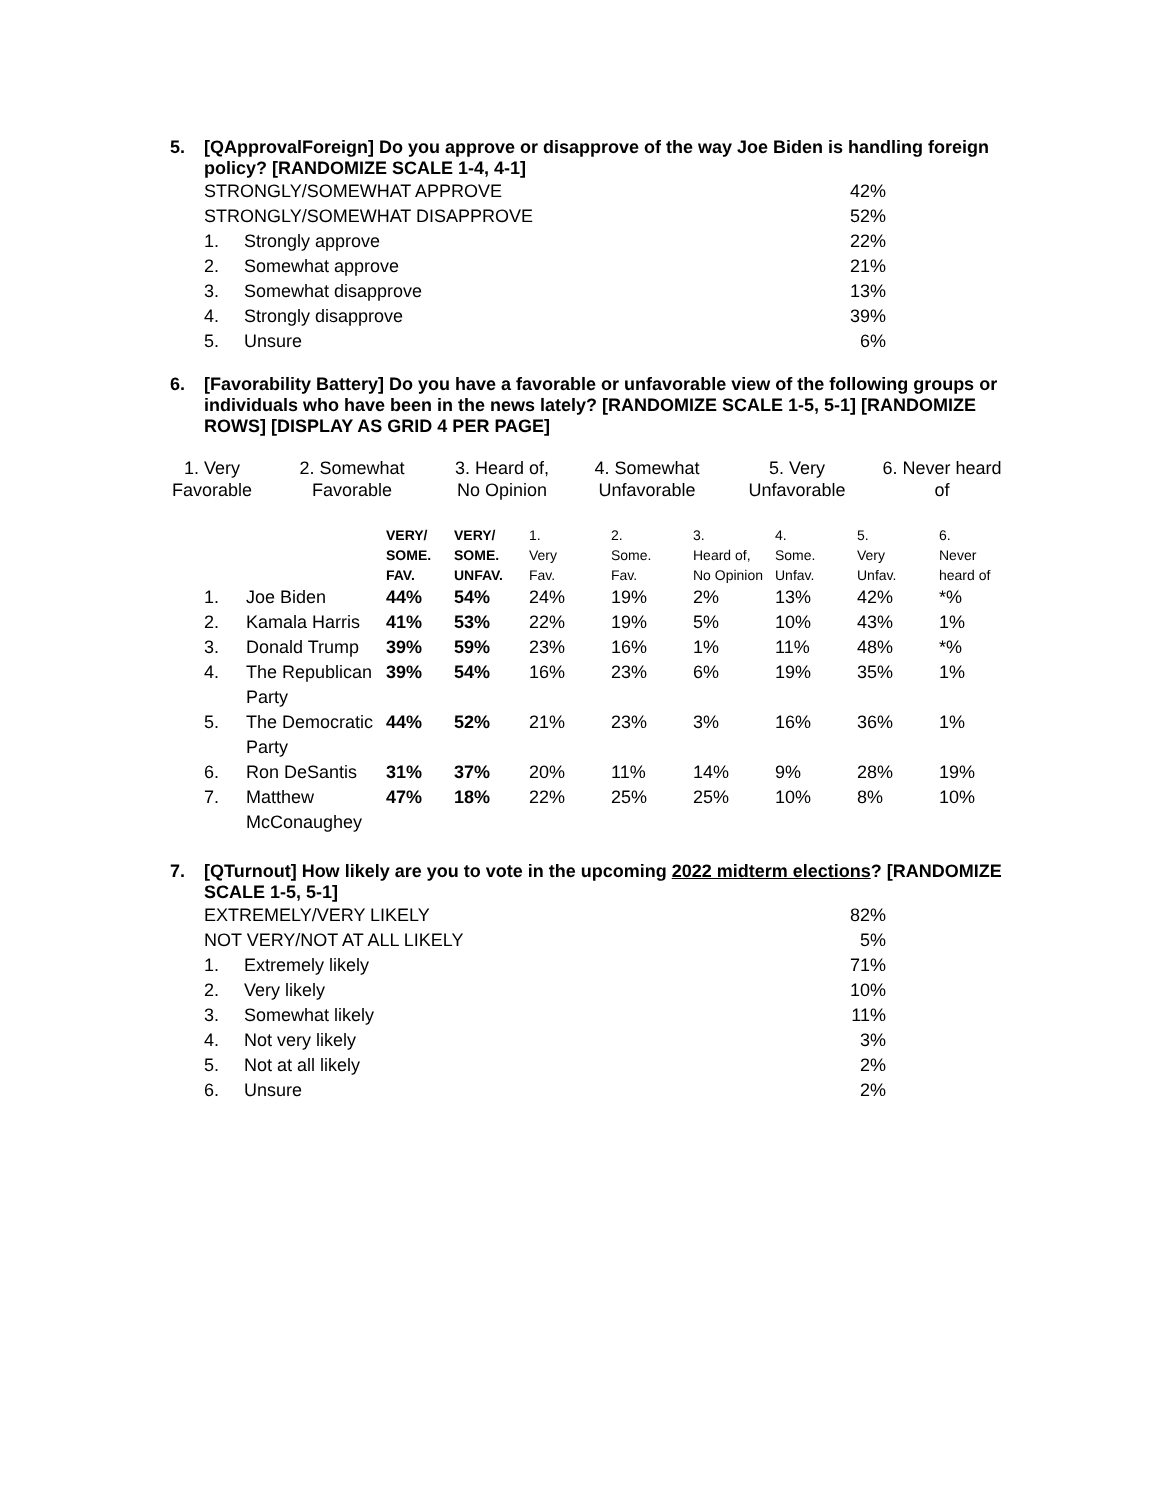5. [QApprovalForeign] Do you approve or disapprove of the way Joe Biden is handling foreign policy? [RANDOMIZE SCALE 1-4, 4-1]
| STRONGLY/SOMEWHAT APPROVE | | 42% |
| STRONGLY/SOMEWHAT DISAPPROVE | | 52% |
| 1. | Strongly approve | 22% |
| 2. | Somewhat approve | 21% |
| 3. | Somewhat disapprove | 13% |
| 4. | Strongly disapprove | 39% |
| 5. | Unsure | 6% |
6. [Favorability Battery] Do you have a favorable or unfavorable view of the following groups or individuals who have been in the news lately? [RANDOMIZE SCALE 1-5, 5-1] [RANDOMIZE ROWS] [DISPLAY AS GRID 4 PER PAGE]
| 1. Very Favorable | 2. Somewhat Favorable | 3. Heard of, No Opinion | 4. Somewhat Unfavorable | 5. Very Unfavorable | 6. Never heard of |
| --- | --- | --- | --- | --- | --- |
| | | VERY/ SOME. FAV. | VERY/ SOME. UNFAV. | 1. Very Fav. | 2. Some. Fav. | 3. Heard of, No Opinion | 4. Some. Unfav. | 5. Very Unfav. | 6. Never heard of |
| --- | --- | --- | --- | --- | --- | --- | --- | --- | --- |
| 1. | Joe Biden | 44% | 54% | 24% | 19% | 2% | 13% | 42% | *% |
| 2. | Kamala Harris | 41% | 53% | 22% | 19% | 5% | 10% | 43% | 1% |
| 3. | Donald Trump | 39% | 59% | 23% | 16% | 1% | 11% | 48% | *% |
| 4. | The Republican Party | 39% | 54% | 16% | 23% | 6% | 19% | 35% | 1% |
| 5. | The Democratic Party | 44% | 52% | 21% | 23% | 3% | 16% | 36% | 1% |
| 6. | Ron DeSantis | 31% | 37% | 20% | 11% | 14% | 9% | 28% | 19% |
| 7. | Matthew McConaughey | 47% | 18% | 22% | 25% | 25% | 10% | 8% | 10% |
7. [QTurnout] How likely are you to vote in the upcoming 2022 midterm elections? [RANDOMIZE SCALE 1-5, 5-1]
| EXTREMELY/VERY LIKELY | | 82% |
| NOT VERY/NOT AT ALL LIKELY | | 5% |
| 1. | Extremely likely | 71% |
| 2. | Very likely | 10% |
| 3. | Somewhat likely | 11% |
| 4. | Not very likely | 3% |
| 5. | Not at all likely | 2% |
| 6. | Unsure | 2% |